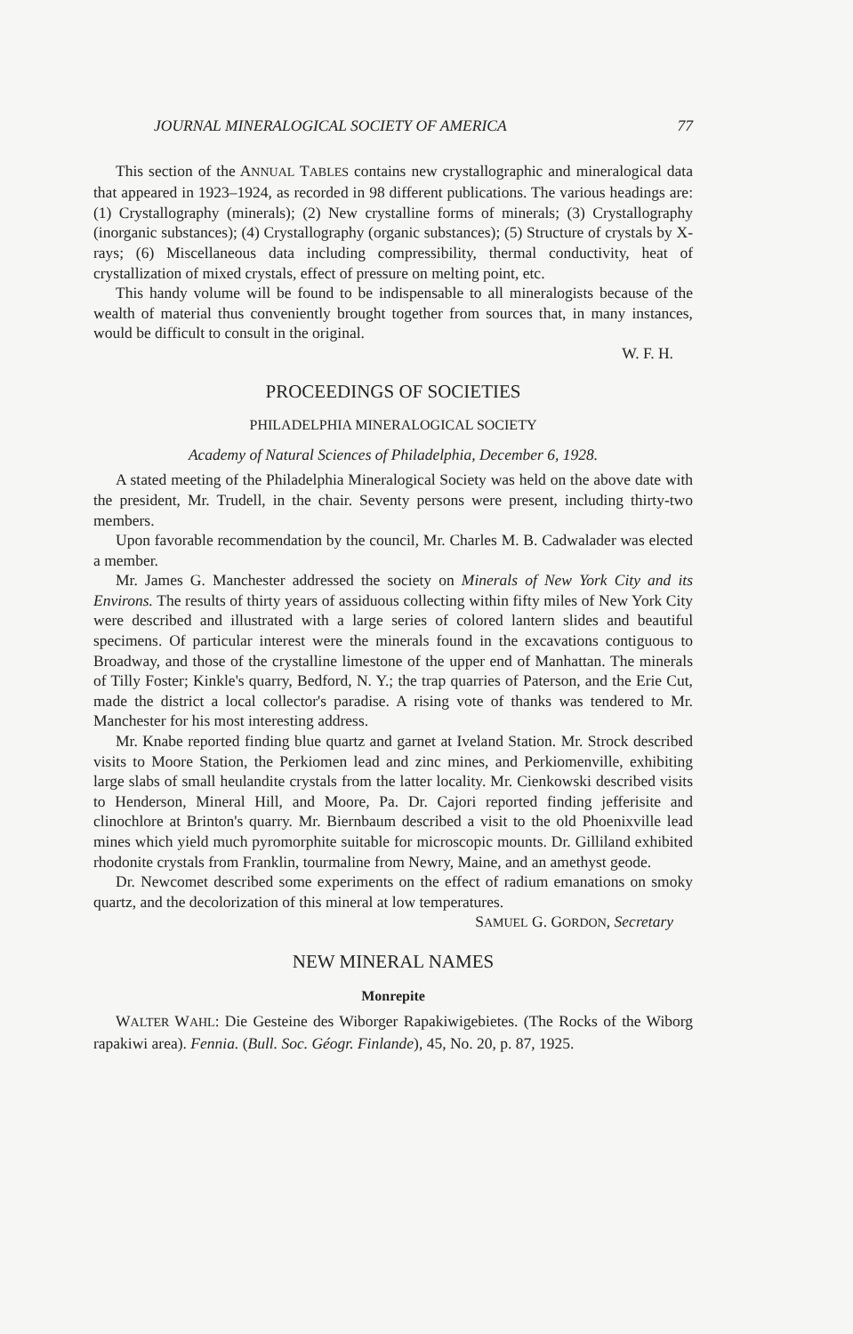JOURNAL MINERALOGICAL SOCIETY OF AMERICA 77
This section of the ANNUAL TABLES contains new crystallographic and mineralogical data that appeared in 1923–1924, as recorded in 98 different publications. The various headings are: (1) Crystallography (minerals); (2) New crystalline forms of minerals; (3) Crystallography (inorganic substances); (4) Crystallography (organic substances); (5) Structure of crystals by X-rays; (6) Miscellaneous data including compressibility, thermal conductivity, heat of crystallization of mixed crystals, effect of pressure on melting point, etc.
This handy volume will be found to be indispensable to all mineralogists because of the wealth of material thus conveniently brought together from sources that, in many instances, would be difficult to consult in the original.
W. F. H.
PROCEEDINGS OF SOCIETIES
PHILADELPHIA MINERALOGICAL SOCIETY
Academy of Natural Sciences of Philadelphia, December 6, 1928.
A stated meeting of the Philadelphia Mineralogical Society was held on the above date with the president, Mr. Trudell, in the chair. Seventy persons were present, including thirty-two members.
Upon favorable recommendation by the council, Mr. Charles M. B. Cadwalader was elected a member.
Mr. James G. Manchester addressed the society on Minerals of New York City and its Environs. The results of thirty years of assiduous collecting within fifty miles of New York City were described and illustrated with a large series of colored lantern slides and beautiful specimens. Of particular interest were the minerals found in the excavations contiguous to Broadway, and those of the crystalline limestone of the upper end of Manhattan. The minerals of Tilly Foster; Kinkle's quarry, Bedford, N. Y.; the trap quarries of Paterson, and the Erie Cut, made the district a local collector's paradise. A rising vote of thanks was tendered to Mr. Manchester for his most interesting address.
Mr. Knabe reported finding blue quartz and garnet at Iveland Station. Mr. Strock described visits to Moore Station, the Perkiomen lead and zinc mines, and Perkiomenville, exhibiting large slabs of small heulandite crystals from the latter locality. Mr. Cienkowski described visits to Henderson, Mineral Hill, and Moore, Pa. Dr. Cajori reported finding jefferisite and clinochlore at Brinton's quarry. Mr. Biernbaum described a visit to the old Phoenixville lead mines which yield much pyromorphite suitable for microscopic mounts. Dr. Gilliland exhibited rhodonite crystals from Franklin, tourmaline from Newry, Maine, and an amethyst geode.
Dr. Newcomet described some experiments on the effect of radium emanations on smoky quartz, and the decolorization of this mineral at low temperatures.
SAMUEL G. GORDON, Secretary
NEW MINERAL NAMES
Monrepite
WALTER WAHL: Die Gesteine des Wiborger Rapakiwigebietes. (The Rocks of the Wiborg rapakiwi area). Fennia. (Bull. Soc. Géogr. Finlande), 45, No. 20, p. 87, 1925.